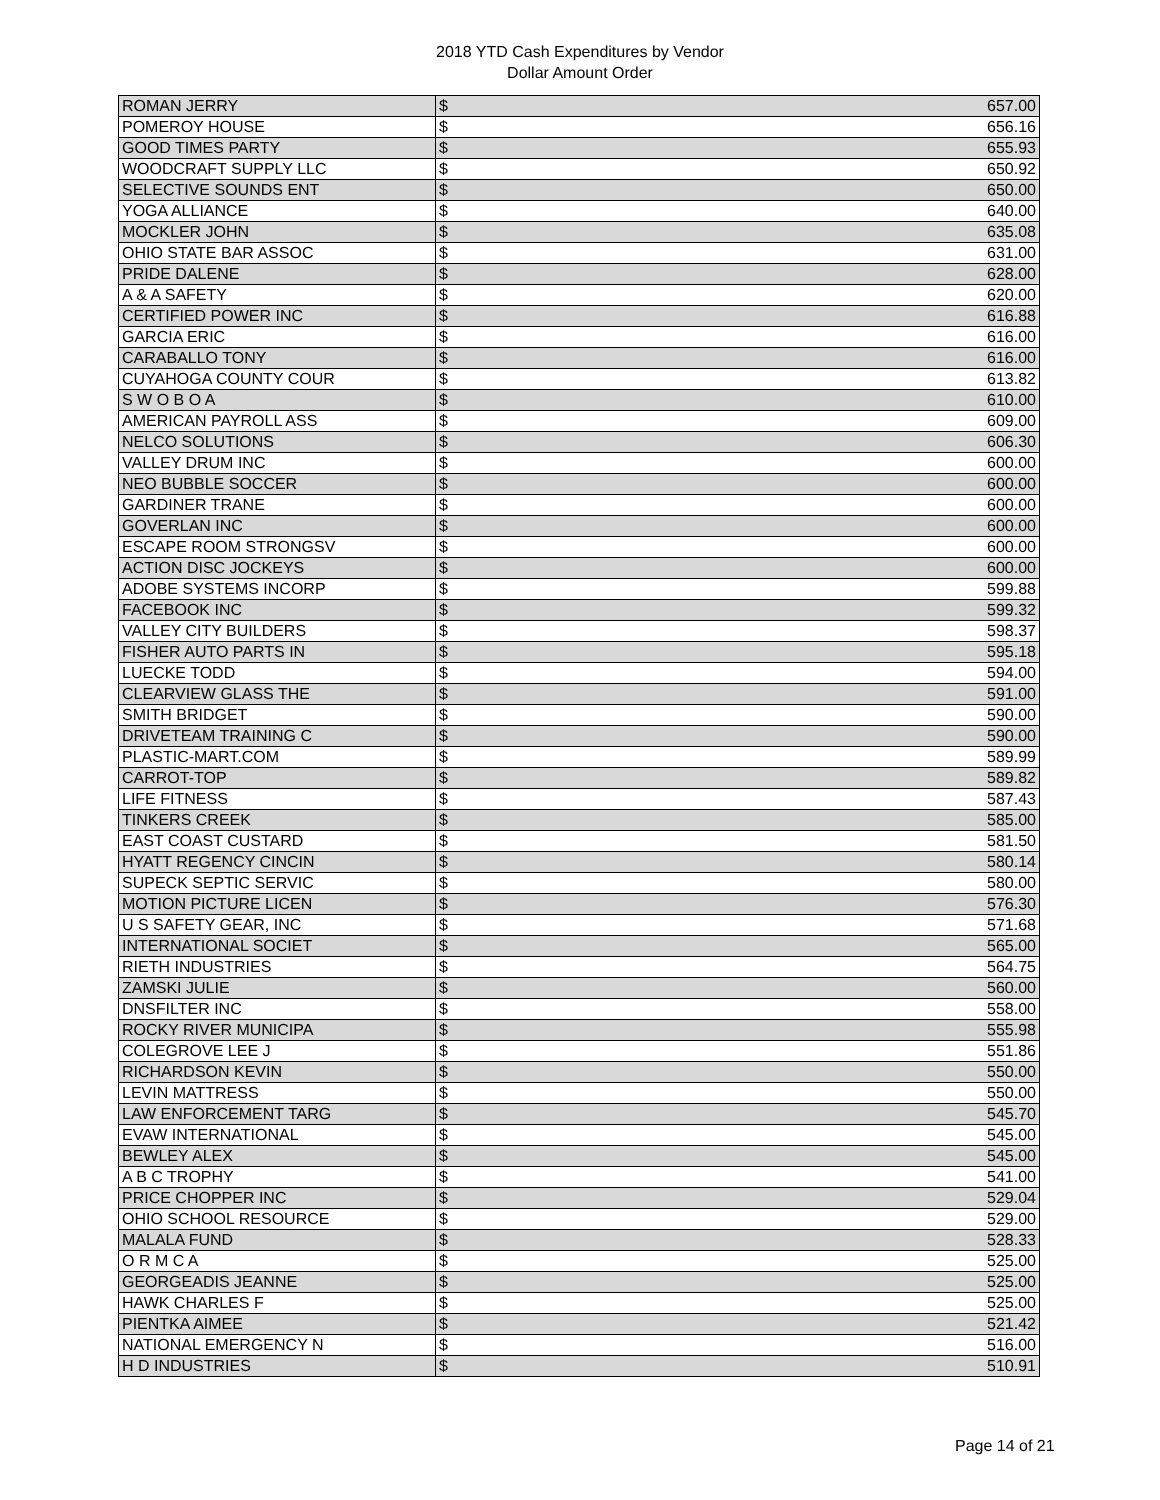2018 YTD Cash Expenditures by Vendor
Dollar Amount Order
| ROMAN JERRY | $ | 657.00 |
| POMEROY HOUSE | $ | 656.16 |
| GOOD TIMES PARTY | $ | 655.93 |
| WOODCRAFT SUPPLY LLC | $ | 650.92 |
| SELECTIVE SOUNDS ENT | $ | 650.00 |
| YOGA ALLIANCE | $ | 640.00 |
| MOCKLER JOHN | $ | 635.08 |
| OHIO STATE BAR ASSOC | $ | 631.00 |
| PRIDE DALENE | $ | 628.00 |
| A & A SAFETY | $ | 620.00 |
| CERTIFIED POWER INC | $ | 616.88 |
| GARCIA ERIC | $ | 616.00 |
| CARABALLO TONY | $ | 616.00 |
| CUYAHOGA COUNTY COUR | $ | 613.82 |
| S W O B O A | $ | 610.00 |
| AMERICAN PAYROLL ASS | $ | 609.00 |
| NELCO SOLUTIONS | $ | 606.30 |
| VALLEY DRUM INC | $ | 600.00 |
| NEO BUBBLE SOCCER | $ | 600.00 |
| GARDINER TRANE | $ | 600.00 |
| GOVERLAN INC | $ | 600.00 |
| ESCAPE ROOM STRONGSV | $ | 600.00 |
| ACTION DISC JOCKEYS | $ | 600.00 |
| ADOBE SYSTEMS INCORP | $ | 599.88 |
| FACEBOOK INC | $ | 599.32 |
| VALLEY CITY BUILDERS | $ | 598.37 |
| FISHER AUTO PARTS IN | $ | 595.18 |
| LUECKE TODD | $ | 594.00 |
| CLEARVIEW GLASS THE | $ | 591.00 |
| SMITH BRIDGET | $ | 590.00 |
| DRIVETEAM TRAINING C | $ | 590.00 |
| PLASTIC-MART.COM | $ | 589.99 |
| CARROT-TOP | $ | 589.82 |
| LIFE FITNESS | $ | 587.43 |
| TINKERS CREEK | $ | 585.00 |
| EAST COAST CUSTARD | $ | 581.50 |
| HYATT REGENCY CINCIN | $ | 580.14 |
| SUPECK SEPTIC SERVIC | $ | 580.00 |
| MOTION PICTURE LICEN | $ | 576.30 |
| U S SAFETY GEAR, INC | $ | 571.68 |
| INTERNATIONAL SOCIET | $ | 565.00 |
| RIETH INDUSTRIES | $ | 564.75 |
| ZAMSKI JULIE | $ | 560.00 |
| DNSFILTER INC | $ | 558.00 |
| ROCKY RIVER MUNICIPA | $ | 555.98 |
| COLEGROVE LEE J | $ | 551.86 |
| RICHARDSON KEVIN | $ | 550.00 |
| LEVIN MATTRESS | $ | 550.00 |
| LAW ENFORCEMENT TARG | $ | 545.70 |
| EVAW INTERNATIONAL | $ | 545.00 |
| BEWLEY ALEX | $ | 545.00 |
| A B C TROPHY | $ | 541.00 |
| PRICE CHOPPER INC | $ | 529.04 |
| OHIO SCHOOL RESOURCE | $ | 529.00 |
| MALALA FUND | $ | 528.33 |
| O R M C A | $ | 525.00 |
| GEORGEADIS JEANNE | $ | 525.00 |
| HAWK CHARLES F | $ | 525.00 |
| PIENTKA AIMEE | $ | 521.42 |
| NATIONAL EMERGENCY N | $ | 516.00 |
| H D INDUSTRIES | $ | 510.91 |
Page 14 of 21